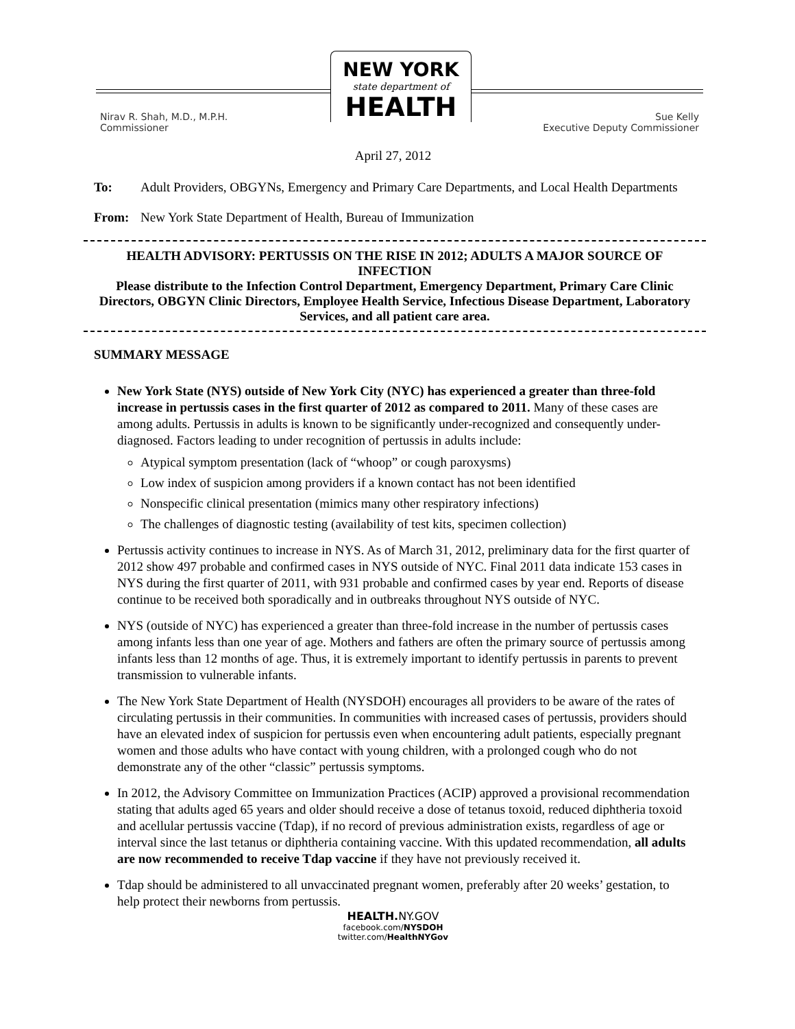NEW YORK
state department of
HEALTH
Nirav R. Shah, M.D., M.P.H.
Commissioner
Sue Kelly
Executive Deputy Commissioner
April 27, 2012
To: Adult Providers, OBGYNs, Emergency and Primary Care Departments, and Local Health Departments
From: New York State Department of Health, Bureau of Immunization
HEALTH ADVISORY: PERTUSSIS ON THE RISE IN 2012; ADULTS A MAJOR SOURCE OF INFECTION
Please distribute to the Infection Control Department, Emergency Department, Primary Care Clinic Directors, OBGYN Clinic Directors, Employee Health Service, Infectious Disease Department, Laboratory Services, and all patient care area.
SUMMARY MESSAGE
New York State (NYS) outside of New York City (NYC) has experienced a greater than three-fold increase in pertussis cases in the first quarter of 2012 as compared to 2011. Many of these cases are among adults. Pertussis in adults is known to be significantly under-recognized and consequently under-diagnosed. Factors leading to under recognition of pertussis in adults include:
Atypical symptom presentation (lack of “whoop” or cough paroxysms)
Low index of suspicion among providers if a known contact has not been identified
Nonspecific clinical presentation (mimics many other respiratory infections)
The challenges of diagnostic testing (availability of test kits, specimen collection)
Pertussis activity continues to increase in NYS. As of March 31, 2012, preliminary data for the first quarter of 2012 show 497 probable and confirmed cases in NYS outside of NYC. Final 2011 data indicate 153 cases in NYS during the first quarter of 2011, with 931 probable and confirmed cases by year end. Reports of disease continue to be received both sporadically and in outbreaks throughout NYS outside of NYC.
NYS (outside of NYC) has experienced a greater than three-fold increase in the number of pertussis cases among infants less than one year of age. Mothers and fathers are often the primary source of pertussis among infants less than 12 months of age. Thus, it is extremely important to identify pertussis in parents to prevent transmission to vulnerable infants.
The New York State Department of Health (NYSDOH) encourages all providers to be aware of the rates of circulating pertussis in their communities. In communities with increased cases of pertussis, providers should have an elevated index of suspicion for pertussis even when encountering adult patients, especially pregnant women and those adults who have contact with young children, with a prolonged cough who do not demonstrate any of the other “classic” pertussis symptoms.
In 2012, the Advisory Committee on Immunization Practices (ACIP) approved a provisional recommendation stating that adults aged 65 years and older should receive a dose of tetanus toxoid, reduced diphtheria toxoid and acellular pertussis vaccine (Tdap), if no record of previous administration exists, regardless of age or interval since the last tetanus or diphtheria containing vaccine. With this updated recommendation, all adults are now recommended to receive Tdap vaccine if they have not previously received it.
Tdap should be administered to all unvaccinated pregnant women, preferably after 20 weeks’ gestation, to help protect their newborns from pertussis.
HEALTH. NY.GOV
facebook.com/NYSDOH
twitter.com/HealthNYGov